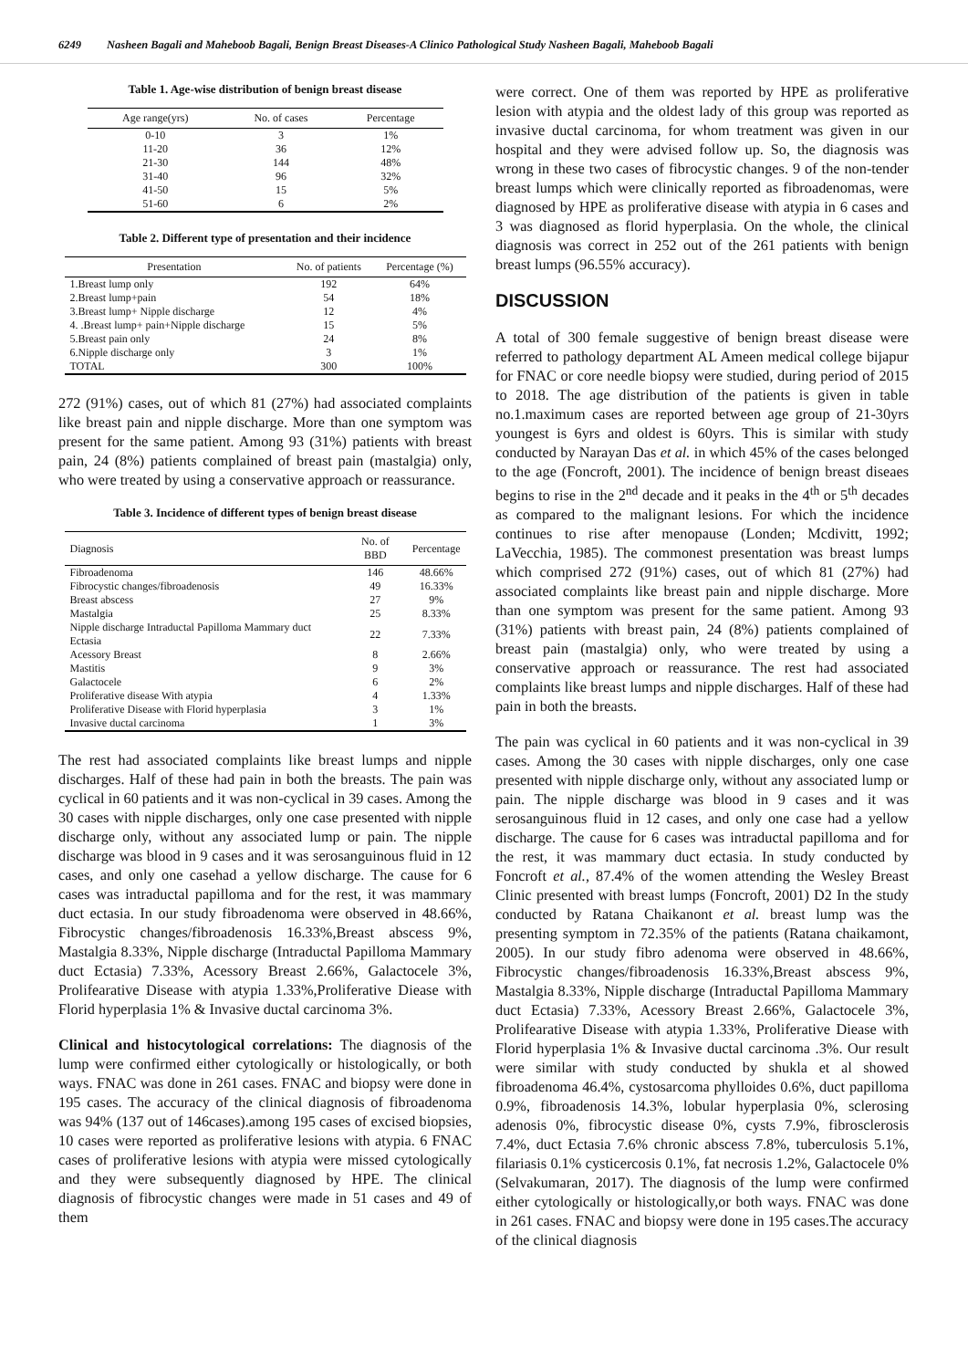6249 Nasheen Bagali and Maheboob Bagali, Benign Breast Diseases-A Clinico Pathological Study Nasheen Bagali, Maheboob Bagali
Table 1. Age-wise distribution of benign breast disease
| Age range(yrs) | No. of cases | Percentage |
| --- | --- | --- |
| 0-10 | 3 | 1% |
| 11-20 | 36 | 12% |
| 21-30 | 144 | 48% |
| 31-40 | 96 | 32% |
| 41-50 | 15 | 5% |
| 51-60 | 6 | 2% |
Table 2. Different type of presentation and their incidence
| Presentation | No. of patients | Percentage (%) |
| --- | --- | --- |
| 1.Breast lump only | 192 | 64% |
| 2.Breast lump+pain | 54 | 18% |
| 3.Breast lump+ Nipple discharge | 12 | 4% |
| 4. .Breast lump+ pain+Nipple discharge | 15 | 5% |
| 5.Breast pain only | 24 | 8% |
| 6.Nipple discharge only | 3 | 1% |
| TOTAL | 300 | 100% |
272 (91%) cases, out of which 81 (27%) had associated complaints like breast pain and nipple discharge. More than one symptom was present for the same patient. Among 93 (31%) patients with breast pain, 24 (8%) patients complained of breast pain (mastalgia) only, who were treated by using a conservative approach or reassurance.
Table 3. Incidence of different types of benign breast disease
| Diagnosis | No. of BBD | Percentage |
| --- | --- | --- |
| Fibroadenoma | 146 | 48.66% |
| Fibrocystic changes/fibroadenosis | 49 | 16.33% |
| Breast abscess | 27 | 9% |
| Mastalgia | 25 | 8.33% |
| Nipple discharge Intraductal Papilloma Mammary duct Ectasia | 22 | 7.33% |
| Acessory Breast | 8 | 2.66% |
| Mastitis | 9 | 3% |
| Galactocele | 6 | 2% |
| Proliferative disease With atypia | 4 | 1.33% |
| Proliferative Disease with Florid hyperplasia | 3 | 1% |
| Invasive ductal carcinoma | 1 | 3% |
The rest had associated complaints like breast lumps and nipple discharges. Half of these had pain in both the breasts. The pain was cyclical in 60 patients and it was non-cyclical in 39 cases. Among the 30 cases with nipple discharges, only one case presented with nipple discharge only, without any associated lump or pain. The nipple discharge was blood in 9 cases and it was serosanguinous fluid in 12 cases, and only one casehad a yellow discharge. The cause for 6 cases was intraductal papilloma and for the rest, it was mammary duct ectasia. In our study fibroadenoma were observed in 48.66%, Fibrocystic changes/fibroadenosis 16.33%,Breast abscess 9%, Mastalgia 8.33%, Nipple discharge (Intraductal Papilloma Mammary duct Ectasia) 7.33%, Acessory Breast 2.66%, Galactocele 3%, Prolifearative Disease with atypia 1.33%,Proliferative Diease with Florid hyperplasia 1% & Invasive ductal carcinoma 3%.
Clinical and histocytological correlations: The diagnosis of the lump were confirmed either cytologically or histologically, or both ways. FNAC was done in 261 cases. FNAC and biopsy were done in 195 cases. The accuracy of the clinical diagnosis of fibroadenoma was 94% (137 out of 146cases).among 195 cases of excised biopsies, 10 cases were reported as proliferative lesions with atypia. 6 FNAC cases of proliferative lesions with atypia were missed cytologically and they were subsequently diagnosed by HPE. The clinical diagnosis of fibrocystic changes were made in 51 cases and 49 of them
were correct. One of them was reported by HPE as proliferative lesion with atypia and the oldest lady of this group was reported as invasive ductal carcinoma, for whom treatment was given in our hospital and they were advised follow up. So, the diagnosis was wrong in these two cases of fibrocystic changes. 9 of the non-tender breast lumps which were clinically reported as fibroadenomas, were diagnosed by HPE as proliferative disease with atypia in 6 cases and 3 was diagnosed as florid hyperplasia. On the whole, the clinical diagnosis was correct in 252 out of the 261 patients with benign breast lumps (96.55% accuracy).
DISCUSSION
A total of 300 female suggestive of benign breast disease were referred to pathology department AL Ameen medical college bijapur for FNAC or core needle biopsy were studied, during period of 2015 to 2018. The age distribution of the patients is given in table no.1.maximum cases are reported between age group of 21-30yrs youngest is 6yrs and oldest is 60yrs. This is similar with study conducted by Narayan Das et al. in which 45% of the cases belonged to the age (Foncroft, 2001). The incidence of benign breast diseaes begins to rise in the 2<sup>nd</sup> decade and it peaks in the 4<sup>th</sup> or 5<sup>th</sup> decades as compared to the malignant lesions. For which the incidence continues to rise after menopause (Londen; Mcdivitt, 1992; LaVecchia, 1985). The commonest presentation was breast lumps which comprised 272 (91%) cases, out of which 81 (27%) had associated complaints like breast pain and nipple discharge. More than one symptom was present for the same patient. Among 93 (31%) patients with breast pain, 24 (8%) patients complained of breast pain (mastalgia) only, who were treated by using a conservative approach or reassurance. The rest had associated complaints like breast lumps and nipple discharges. Half of these had pain in both the breasts.
The pain was cyclical in 60 patients and it was non-cyclical in 39 cases. Among the 30 cases with nipple discharges, only one case presented with nipple discharge only, without any associated lump or pain. The nipple discharge was blood in 9 cases and it was serosanguinous fluid in 12 cases, and only one case had a yellow discharge. The cause for 6 cases was intraductal papilloma and for the rest, it was mammary duct ectasia. In study conducted by Foncroft et al., 87.4% of the women attending the Wesley Breast Clinic presented with breast lumps (Foncroft, 2001) D2 In the study conducted by Ratana Chaikanont et al. breast lump was the presenting symptom in 72.35% of the patients (Ratana chaikamont, 2005). In our study fibro adenoma were observed in 48.66%, Fibrocystic changes/fibroadenosis 16.33%,Breast abscess 9%, Mastalgia 8.33%, Nipple discharge (Intraductal Papilloma Mammary duct Ectasia) 7.33%, Acessory Breast 2.66%, Galactocele 3%, Prolifearative Disease with atypia 1.33%, Proliferative Diease with Florid hyperplasia 1% & Invasive ductal carcinoma .3%. Our result were similar with study conducted by shukla et al showed fibroadenoma 46.4%, cystosarcoma phylloides 0.6%, duct papilloma 0.9%, fibroadenosis 14.3%, lobular hyperplasia 0%, sclerosing adenosis 0%, fibrocystic disease 0%, cysts 7.9%, fibrosclerosis 7.4%, duct Ectasia 7.6% chronic abscess 7.8%, tuberculosis 5.1%, filariasis 0.1% cysticercosis 0.1%, fat necrosis 1.2%, Galactocele 0% (Selvakumaran, 2017). The diagnosis of the lump were confirmed either cytologically or histologically,or both ways. FNAC was done in 261 cases. FNAC and biopsy were done in 195 cases.The accuracy of the clinical diagnosis